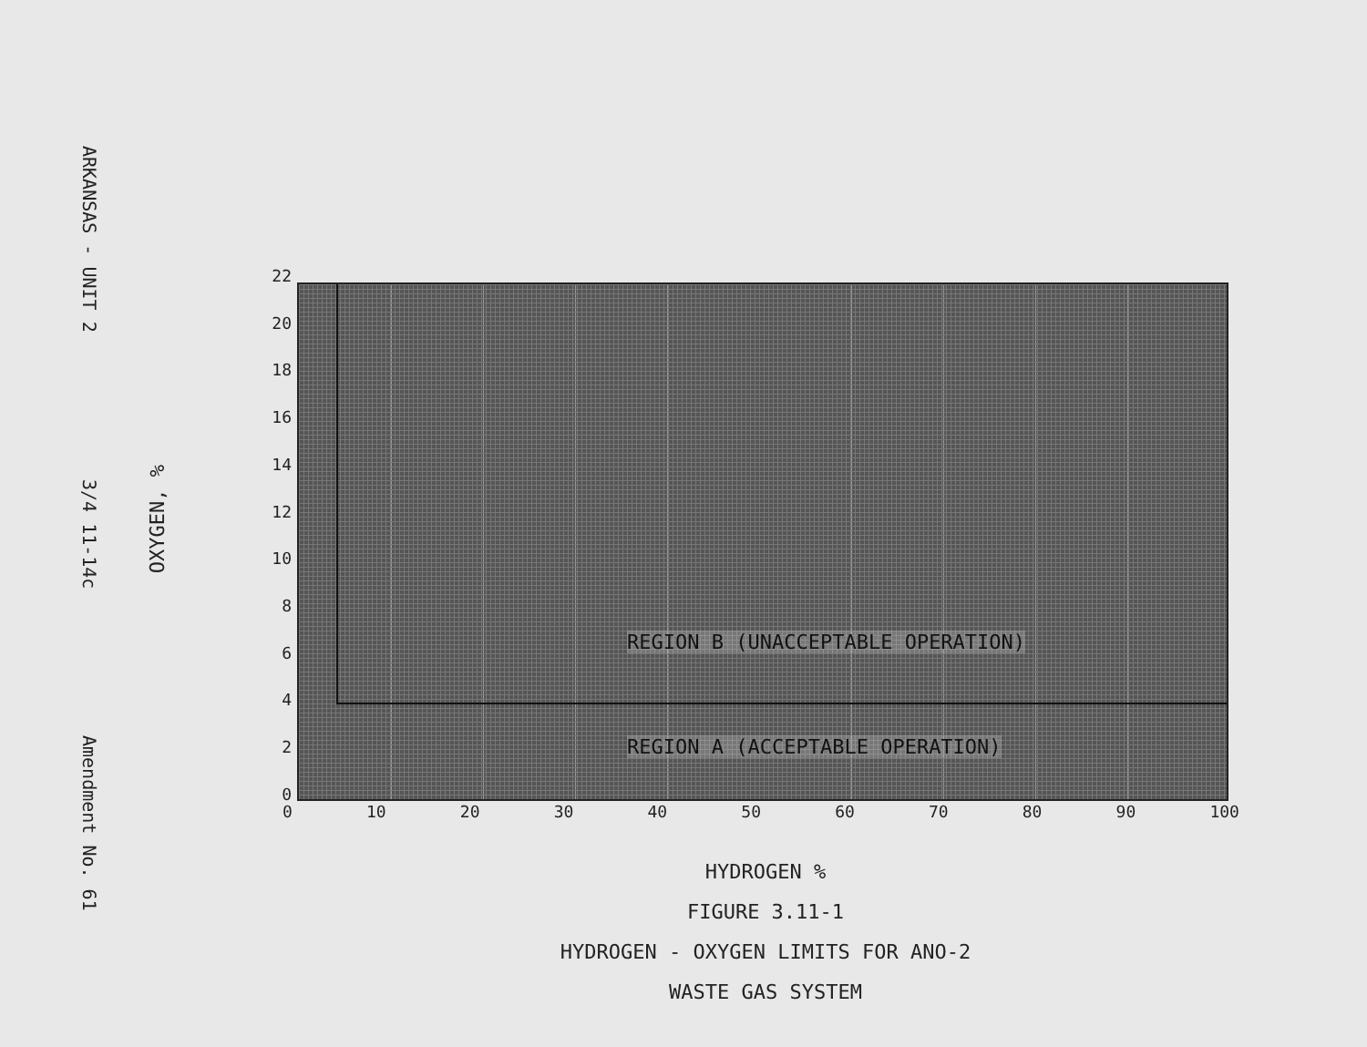ARKANSAS - UNIT 2 3/4 11-14c Amendment No. 61
OXYGEN, %
22
20
18
16
14
12
10
86420
REGION B (UNACCEPTABLE OPERATION)
REGION A (ACCEPTABLE OPERATION)
0 10 20 30 40 50 60 70 80 90 100
HYDROGEN %
FIGURE 3.11-1
HYDROGEN - OXYGEN LIMITS FOR ANO-2
WASTE GAS SYSTEM